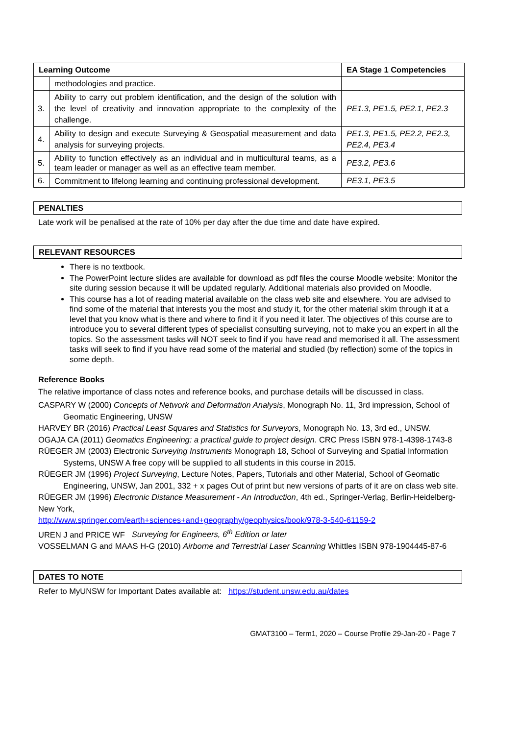| Learning Outcome | | EA Stage 1 Competencies |
| --- | --- | --- |
| | methodologies and practice. | |
| 3. | Ability to carry out problem identification, and the design of the solution with the level of creativity and innovation appropriate to the complexity of the challenge. | PE1.3, PE1.5, PE2.1, PE2.3 |
| 4. | Ability to design and execute Surveying & Geospatial measurement and data analysis for surveying projects. | PE1.3, PE1.5, PE2.2, PE2.3, PE2.4, PE3.4 |
| 5. | Ability to function effectively as an individual and in multicultural teams, as a team leader or manager as well as an effective team member. | PE3.2, PE3.6 |
| 6. | Commitment to lifelong learning and continuing professional development. | PE3.1, PE3.5 |
PENALTIES
Late work will be penalised at the rate of 10% per day after the due time and date have expired.
RELEVANT RESOURCES
There is no textbook.
The PowerPoint lecture slides are available for download as pdf files the course Moodle website: Monitor the site during session because it will be updated regularly. Additional materials also provided on Moodle.
This course has a lot of reading material available on the class web site and elsewhere. You are advised to find some of the material that interests you the most and study it, for the other material skim through it at a level that you know what is there and where to find it if you need it later. The objectives of this course are to introduce you to several different types of specialist consulting surveying, not to make you an expert in all the topics. So the assessment tasks will NOT seek to find if you have read and memorised it all. The assessment tasks will seek to find if you have read some of the material and studied (by reflection) some of the topics in some depth.
Reference Books
The relative importance of class notes and reference books, and purchase details will be discussed in class.
CASPARY W (2000) Concepts of Network and Deformation Analysis, Monograph No. 11, 3rd impression, School of Geomatic Engineering, UNSW
HARVEY BR (2016) Practical Least Squares and Statistics for Surveyors, Monograph No. 13, 3rd ed., UNSW.
OGAJA CA (2011) Geomatics Engineering: a practical guide to project design. CRC Press ISBN 978-1-4398-1743-8
RÜEGER JM (2003) Electronic Surveying Instruments Monograph 18, School of Surveying and Spatial Information Systems, UNSW A free copy will be supplied to all students in this course in 2015.
RÜEGER JM (1996) Project Surveying, Lecture Notes, Papers, Tutorials and other Material, School of Geomatic Engineering, UNSW, Jan 2001, 332 + x pages Out of print but new versions of parts of it are on class web site.
RÜEGER JM (1996) Electronic Distance Measurement - An Introduction, 4th ed., Springer-Verlag, Berlin-Heidelberg-New York,
http://www.springer.com/earth+sciences+and+geography/geophysics/book/978-3-540-61159-2
UREN J and PRICE WF Surveying for Engineers, 6<sup>th</sup> Edition or later
VOSSELMAN G and MAAS H-G (2010) Airborne and Terrestrial Laser Scanning Whittles ISBN 978-1904445-87-6
DATES TO NOTE
Refer to MyUNSW for Important Dates available at: https://student.unsw.edu.au/dates
GMAT3100 – Term1, 2020 – Course Profile 29-Jan-20 - Page 7